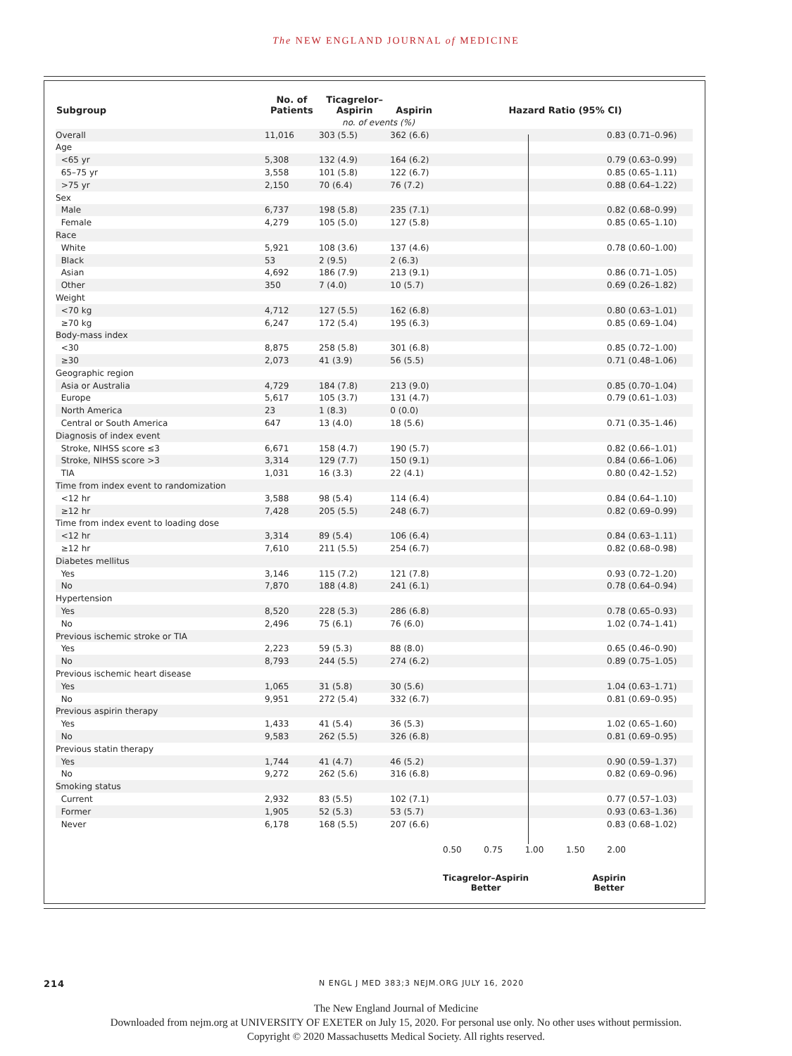The NEW ENGLAND JOURNAL of MEDICINE
| Subgroup | No. of Patients | Ticagrelor– Aspirin | Aspirin | Hazard Ratio (95% CI) | |
| --- | --- | --- | --- | --- | --- |
| | | no. of events (%) | | | |
| Overall | 11,016 | 303 (5.5) | 362 (6.6) | | 0.83 (0.71–0.96) |
| Age | | | | | |
| <65 yr | 5,308 | 132 (4.9) | 164 (6.2) | | 0.79 (0.63–0.99) |
| 65–75 yr | 3,558 | 101 (5.8) | 122 (6.7) | | 0.85 (0.65–1.11) |
| >75 yr | 2,150 | 70 (6.4) | 76 (7.2) | | 0.88 (0.64–1.22) |
| Sex | | | | | |
| Male | 6,737 | 198 (5.8) | 235 (7.1) | | 0.82 (0.68–0.99) |
| Female | 4,279 | 105 (5.0) | 127 (5.8) | | 0.85 (0.65–1.10) |
| Race | | | | | |
| White | 5,921 | 108 (3.6) | 137 (4.6) | | 0.78 (0.60–1.00) |
| Black | 53 | 2 (9.5) | 2 (6.3) | | |
| Asian | 4,692 | 186 (7.9) | 213 (9.1) | | 0.86 (0.71–1.05) |
| Other | 350 | 7 (4.0) | 10 (5.7) | | 0.69 (0.26–1.82) |
| Weight | | | | | |
| <70 kg | 4,712 | 127 (5.5) | 162 (6.8) | | 0.80 (0.63–1.01) |
| ≥70 kg | 6,247 | 172 (5.4) | 195 (6.3) | | 0.85 (0.69–1.04) |
| Body-mass index | | | | | |
| <30 | 8,875 | 258 (5.8) | 301 (6.8) | | 0.85 (0.72–1.00) |
| ≥30 | 2,073 | 41 (3.9) | 56 (5.5) | | 0.71 (0.48–1.06) |
| Geographic region | | | | | |
| Asia or Australia | 4,729 | 184 (7.8) | 213 (9.0) | | 0.85 (0.70–1.04) |
| Europe | 5,617 | 105 (3.7) | 131 (4.7) | | 0.79 (0.61–1.03) |
| North America | 23 | 1 (8.3) | 0 (0.0) | | |
| Central or South America | 647 | 13 (4.0) | 18 (5.6) | | 0.71 (0.35–1.46) |
| Diagnosis of index event | | | | | |
| Stroke, NIHSS score ≤3 | 6,671 | 158 (4.7) | 190 (5.7) | | 0.82 (0.66–1.01) |
| Stroke, NIHSS score >3 | 3,314 | 129 (7.7) | 150 (9.1) | | 0.84 (0.66–1.06) |
| TIA | 1,031 | 16 (3.3) | 22 (4.1) | | 0.80 (0.42–1.52) |
| Time from index event to randomization | | | | | |
| <12 hr | 3,588 | 98 (5.4) | 114 (6.4) | | 0.84 (0.64–1.10) |
| ≥12 hr | 7,428 | 205 (5.5) | 248 (6.7) | | 0.82 (0.69–0.99) |
| Time from index event to loading dose | | | | | |
| <12 hr | 3,314 | 89 (5.4) | 106 (6.4) | | 0.84 (0.63–1.11) |
| ≥12 hr | 7,610 | 211 (5.5) | 254 (6.7) | | 0.82 (0.68–0.98) |
| Diabetes mellitus | | | | | |
| Yes | 3,146 | 115 (7.2) | 121 (7.8) | | 0.93 (0.72–1.20) |
| No | 7,870 | 188 (4.8) | 241 (6.1) | | 0.78 (0.64–0.94) |
| Hypertension | | | | | |
| Yes | 8,520 | 228 (5.3) | 286 (6.8) | | 0.78 (0.65–0.93) |
| No | 2,496 | 75 (6.1) | 76 (6.0) | | 1.02 (0.74–1.41) |
| Previous ischemic stroke or TIA | | | | | |
| Yes | 2,223 | 59 (5.3) | 88 (8.0) | | 0.65 (0.46–0.90) |
| No | 8,793 | 244 (5.5) | 274 (6.2) | | 0.89 (0.75–1.05) |
| Previous ischemic heart disease | | | | | |
| Yes | 1,065 | 31 (5.8) | 30 (5.6) | | 1.04 (0.63–1.71) |
| No | 9,951 | 272 (5.4) | 332 (6.7) | | 0.81 (0.69–0.95) |
| Previous aspirin therapy | | | | | |
| Yes | 1,433 | 41 (5.4) | 36 (5.3) | | 1.02 (0.65–1.60) |
| No | 9,583 | 262 (5.5) | 326 (6.8) | | 0.81 (0.69–0.95) |
| Previous statin therapy | | | | | |
| Yes | 1,744 | 41 (4.7) | 46 (5.2) | | 0.90 (0.59–1.37) |
| No | 9,272 | 262 (5.6) | 316 (6.8) | | 0.82 (0.69–0.96) |
| Smoking status | | | | | |
| Current | 2,932 | 83 (5.5) | 102 (7.1) | | 0.77 (0.57–1.03) |
| Former | 1,905 | 52 (5.3) | 53 (5.7) | | 0.93 (0.63–1.36) |
| Never | 6,178 | 168 (5.5) | 207 (6.6) | | 0.83 (0.68–1.02) |
0.50 0.75 1.00 1.50 2.00
Ticagrelor–Aspirin
Better Aspirin
Better
214 N ENGL J MED 383;3 NEJM.ORG JULY 16, 2020
The New England Journal of Medicine
Downloaded from nejm.org at UNIVERSITY OF EXETER on July 15, 2020. For personal use only. No other uses without permission.
Copyright © 2020 Massachusetts Medical Society. All rights reserved.